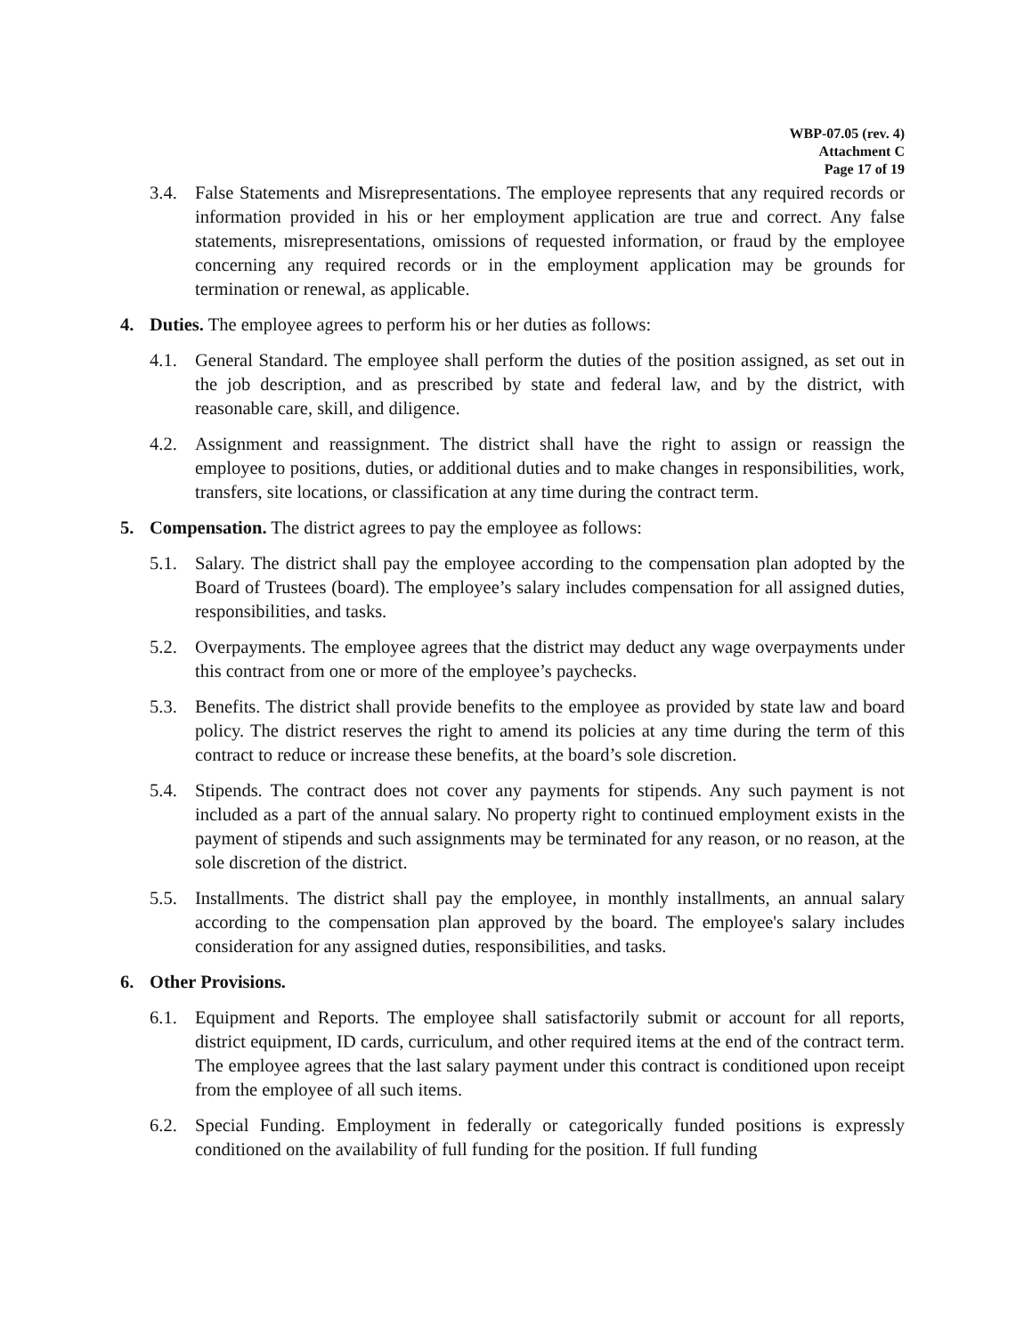WBP-07.05 (rev. 4)
Attachment C
Page 17 of 19
3.4. False Statements and Misrepresentations. The employee represents that any required records or information provided in his or her employment application are true and correct. Any false statements, misrepresentations, omissions of requested information, or fraud by the employee concerning any required records or in the employment application may be grounds for termination or renewal, as applicable.
4. Duties. The employee agrees to perform his or her duties as follows:
4.1. General Standard. The employee shall perform the duties of the position assigned, as set out in the job description, and as prescribed by state and federal law, and by the district, with reasonable care, skill, and diligence.
4.2. Assignment and reassignment. The district shall have the right to assign or reassign the employee to positions, duties, or additional duties and to make changes in responsibilities, work, transfers, site locations, or classification at any time during the contract term.
5. Compensation. The district agrees to pay the employee as follows:
5.1. Salary. The district shall pay the employee according to the compensation plan adopted by the Board of Trustees (board). The employee’s salary includes compensation for all assigned duties, responsibilities, and tasks.
5.2. Overpayments. The employee agrees that the district may deduct any wage overpayments under this contract from one or more of the employee’s paychecks.
5.3. Benefits. The district shall provide benefits to the employee as provided by state law and board policy. The district reserves the right to amend its policies at any time during the term of this contract to reduce or increase these benefits, at the board’s sole discretion.
5.4. Stipends. The contract does not cover any payments for stipends. Any such payment is not included as a part of the annual salary. No property right to continued employment exists in the payment of stipends and such assignments may be terminated for any reason, or no reason, at the sole discretion of the district.
5.5. Installments. The district shall pay the employee, in monthly installments, an annual salary according to the compensation plan approved by the board. The employee's salary includes consideration for any assigned duties, responsibilities, and tasks.
6. Other Provisions.
6.1. Equipment and Reports. The employee shall satisfactorily submit or account for all reports, district equipment, ID cards, curriculum, and other required items at the end of the contract term. The employee agrees that the last salary payment under this contract is conditioned upon receipt from the employee of all such items.
6.2. Special Funding. Employment in federally or categorically funded positions is expressly conditioned on the availability of full funding for the position. If full funding